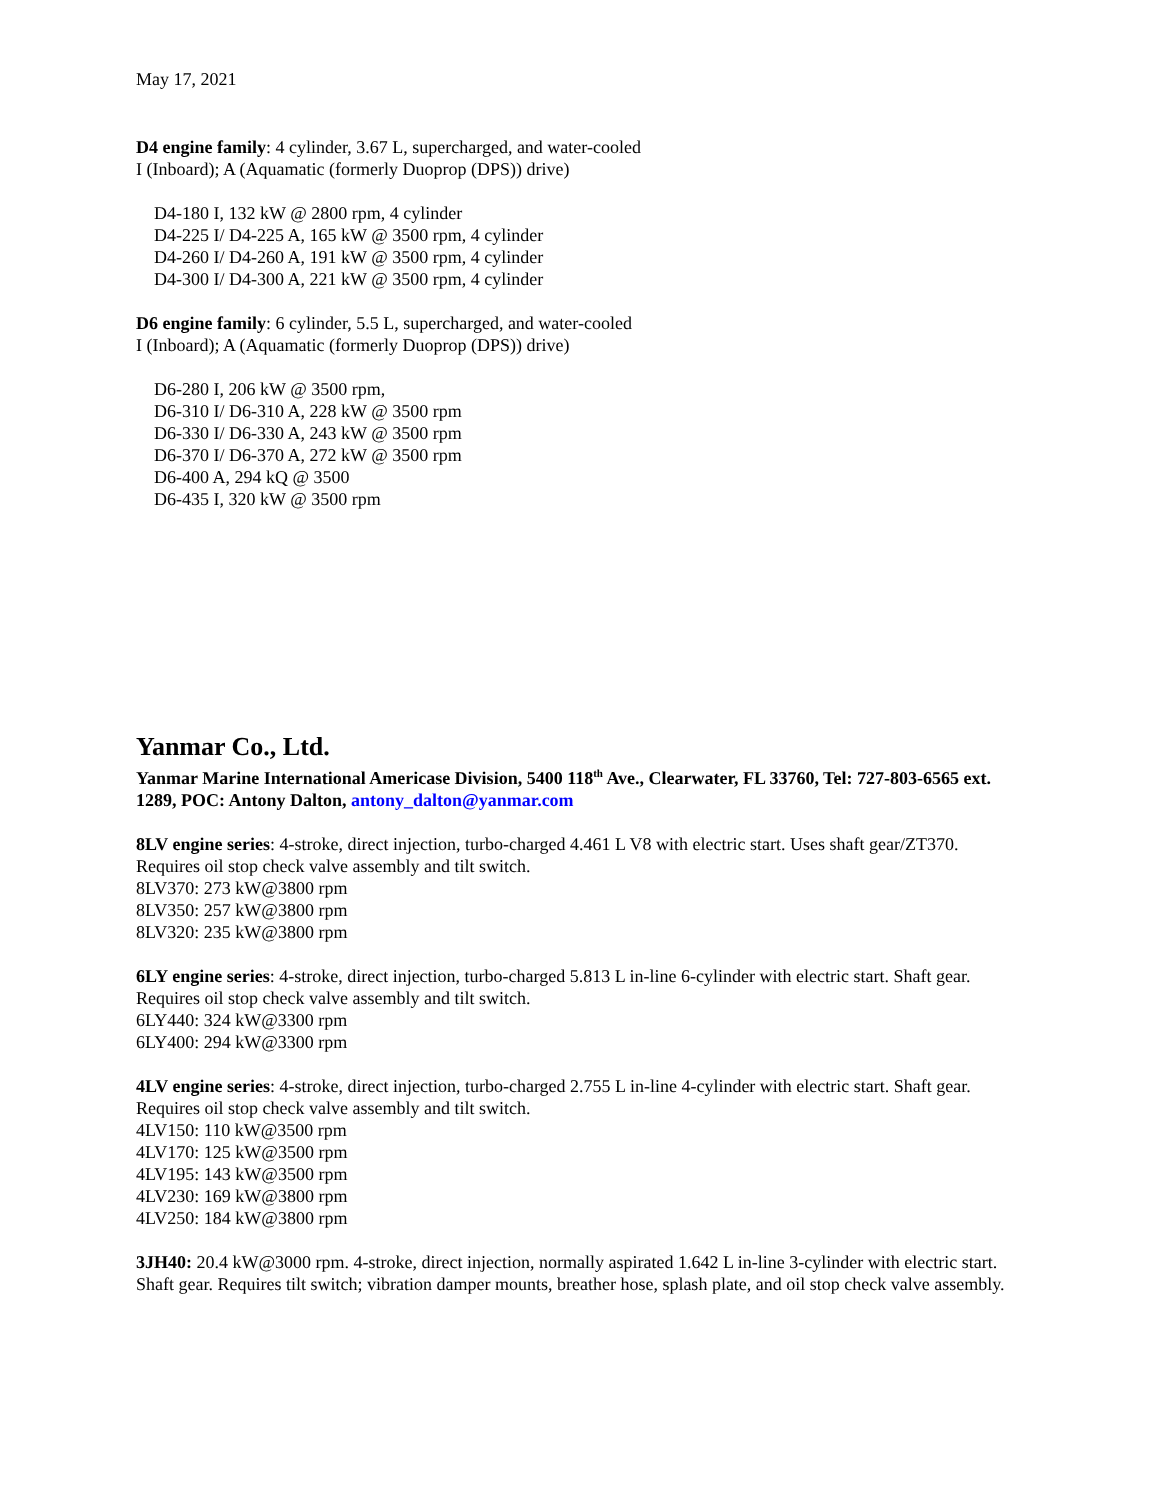May 17, 2021
D4 engine family: 4 cylinder, 3.67 L, supercharged, and water-cooled
I (Inboard); A (Aquamatic (formerly Duoprop (DPS)) drive)
D4-180 I, 132 kW @ 2800 rpm, 4 cylinder
D4-225 I/ D4-225 A, 165 kW @ 3500 rpm, 4 cylinder
D4-260 I/ D4-260 A, 191 kW @ 3500 rpm, 4 cylinder
D4-300 I/ D4-300 A, 221 kW @ 3500 rpm, 4 cylinder
D6 engine family: 6 cylinder, 5.5 L, supercharged, and water-cooled
I (Inboard); A (Aquamatic (formerly Duoprop (DPS)) drive)
D6-280 I, 206 kW @ 3500 rpm,
D6-310 I/ D6-310 A, 228 kW @ 3500 rpm
D6-330 I/ D6-330 A, 243 kW @ 3500 rpm
D6-370 I/ D6-370 A, 272 kW @ 3500 rpm
D6-400 A, 294 kQ @ 3500
D6-435 I, 320 kW @ 3500 rpm
Yanmar Co., Ltd.
Yanmar Marine International Americase Division, 5400 118<sup>th</sup> Ave., Clearwater, FL 33760, Tel: 727-803-6565 ext. 1289, POC: Antony Dalton, antony_dalton@yanmar.com
8LV engine series: 4-stroke, direct injection, turbo-charged 4.461 L V8 with electric start. Uses shaft gear/ZT370. Requires oil stop check valve assembly and tilt switch.
8LV370: 273 kW@3800 rpm
8LV350: 257 kW@3800 rpm
8LV320: 235 kW@3800 rpm
6LY engine series: 4-stroke, direct injection, turbo-charged 5.813 L in-line 6-cylinder with electric start. Shaft gear. Requires oil stop check valve assembly and tilt switch.
6LY440: 324 kW@3300 rpm
6LY400: 294 kW@3300 rpm
4LV engine series: 4-stroke, direct injection, turbo-charged 2.755 L in-line 4-cylinder with electric start. Shaft gear. Requires oil stop check valve assembly and tilt switch.
4LV150: 110 kW@3500 rpm
4LV170: 125 kW@3500 rpm
4LV195: 143 kW@3500 rpm
4LV230: 169 kW@3800 rpm
4LV250: 184 kW@3800 rpm
3JH40: 20.4 kW@3000 rpm. 4-stroke, direct injection, normally aspirated 1.642 L in-line 3-cylinder with electric start. Shaft gear. Requires tilt switch; vibration damper mounts, breather hose, splash plate, and oil stop check valve assembly.